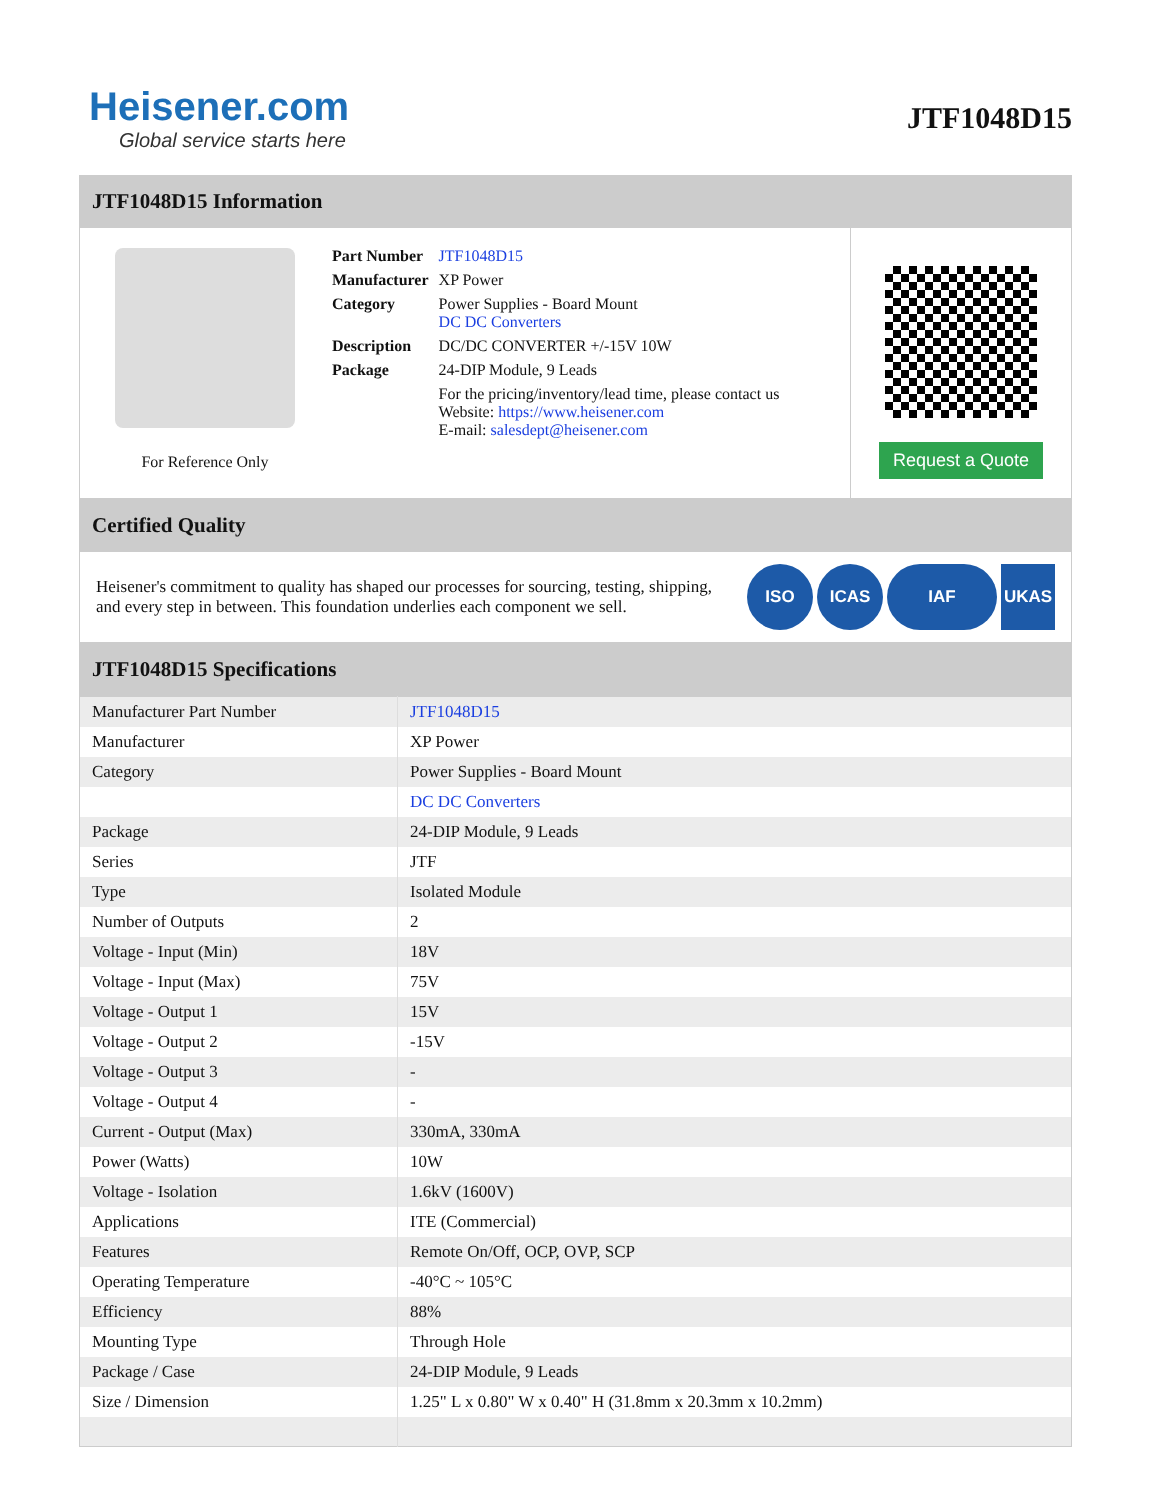Heisener.com
Global service starts here
JTF1048D15
JTF1048D15 Information
For Reference Only
| Part Number | JTF1048D15 |
| Manufacturer | XP Power |
| Category | Power Supplies - Board Mount DC DC Converters |
| Description | DC/DC CONVERTER +/-15V 10W |
| Package | 24-DIP Module, 9 Leads |
| | For the pricing/inventory/lead time, please contact us Website: https://www.heisener.com E-mail: salesdept@heisener.com |
Request a Quote
Certified Quality
Heisener's commitment to quality has shaped our processes for sourcing, testing, shipping, and every step in between. This foundation underlies each component we sell.
ISO ICAS IAF UKAS
JTF1048D15 Specifications
| Manufacturer Part Number | JTF1048D15 |
| Manufacturer | XP Power |
| Category | Power Supplies - Board Mount |
| | DC DC Converters |
| Package | 24-DIP Module, 9 Leads |
| Series | JTF |
| Type | Isolated Module |
| Number of Outputs | 2 |
| Voltage - Input (Min) | 18V |
| Voltage - Input (Max) | 75V |
| Voltage - Output 1 | 15V |
| Voltage - Output 2 | -15V |
| Voltage - Output 3 | - |
| Voltage - Output 4 | - |
| Current - Output (Max) | 330mA, 330mA |
| Power (Watts) | 10W |
| Voltage - Isolation | 1.6kV (1600V) |
| Applications | ITE (Commercial) |
| Features | Remote On/Off, OCP, OVP, SCP |
| Operating Temperature | -40°C ~ 105°C |
| Efficiency | 88% |
| Mounting Type | Through Hole |
| Package / Case | 24-DIP Module, 9 Leads |
| Size / Dimension | 1.25" L x 0.80" W x 0.40" H (31.8mm x 20.3mm x 10.2mm) |